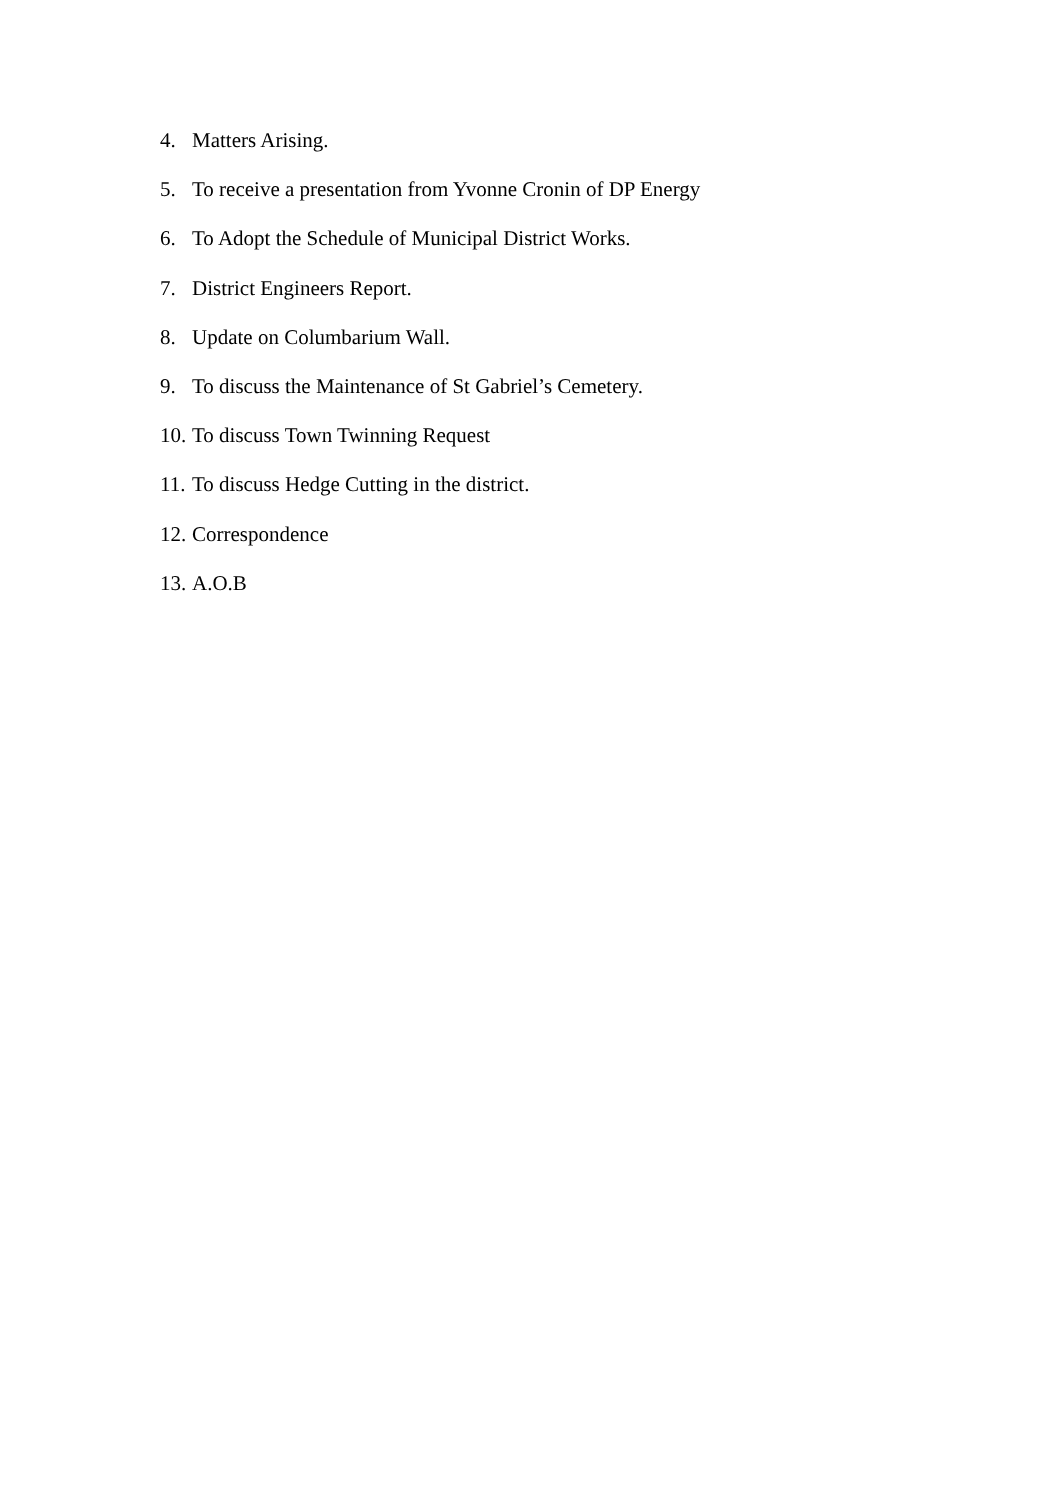4. Matters Arising.
5. To receive a presentation from Yvonne Cronin of DP Energy
6. To Adopt the Schedule of Municipal District Works.
7. District Engineers Report.
8. Update on Columbarium Wall.
9. To discuss the Maintenance of St Gabriel’s Cemetery.
10. To discuss Town Twinning Request
11. To discuss Hedge Cutting in the district.
12. Correspondence
13. A.O.B